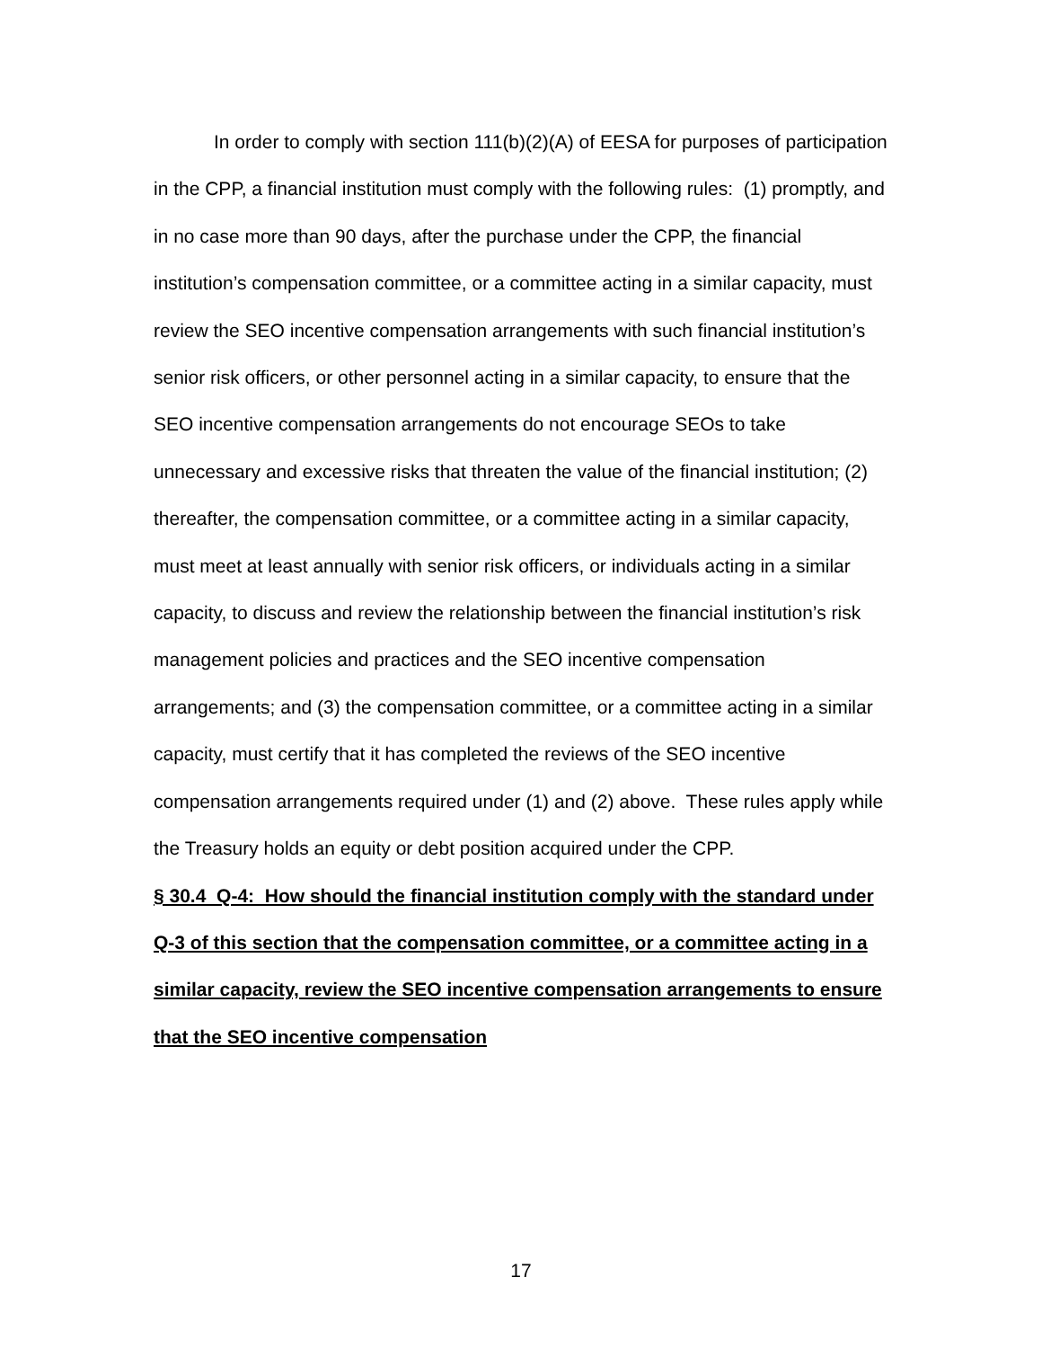In order to comply with section 111(b)(2)(A) of EESA for purposes of participation in the CPP, a financial institution must comply with the following rules: (1) promptly, and in no case more than 90 days, after the purchase under the CPP, the financial institution’s compensation committee, or a committee acting in a similar capacity, must review the SEO incentive compensation arrangements with such financial institution’s senior risk officers, or other personnel acting in a similar capacity, to ensure that the SEO incentive compensation arrangements do not encourage SEOs to take unnecessary and excessive risks that threaten the value of the financial institution; (2) thereafter, the compensation committee, or a committee acting in a similar capacity, must meet at least annually with senior risk officers, or individuals acting in a similar capacity, to discuss and review the relationship between the financial institution’s risk management policies and practices and the SEO incentive compensation arrangements; and (3) the compensation committee, or a committee acting in a similar capacity, must certify that it has completed the reviews of the SEO incentive compensation arrangements required under (1) and (2) above. These rules apply while the Treasury holds an equity or debt position acquired under the CPP.
§ 30.4 Q-4: How should the financial institution comply with the standard under Q-3 of this section that the compensation committee, or a committee acting in a similar capacity, review the SEO incentive compensation arrangements to ensure that the SEO incentive compensation
17